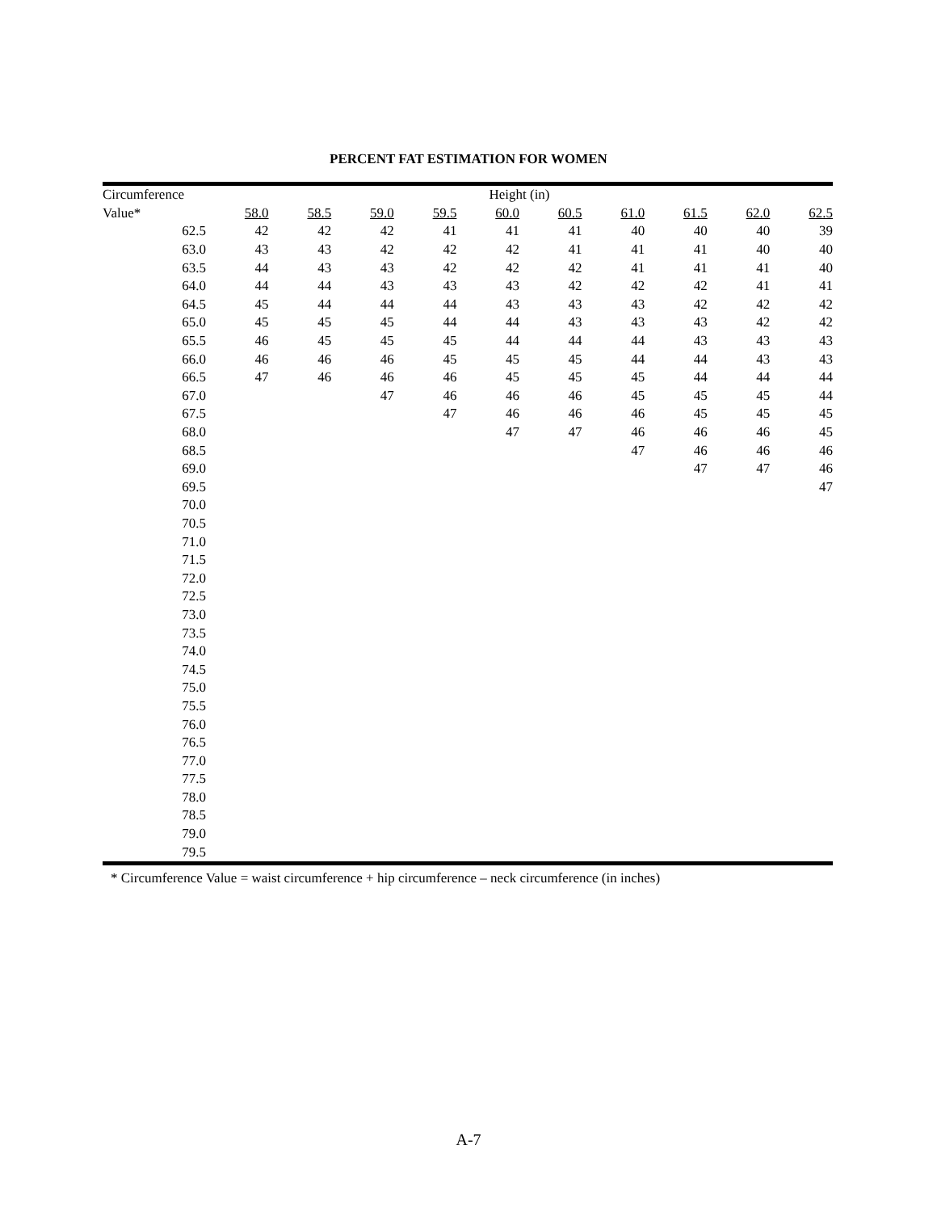PERCENT FAT ESTIMATION FOR WOMEN
| Circumference | Height (in) | | | | | | | | | |
| --- | --- | --- | --- | --- | --- | --- | --- | --- | --- | --- |
| Value* | 58.0 | 58.5 | 59.0 | 59.5 | 60.0 | 60.5 | 61.0 | 61.5 | 62.0 | 62.5 |
| 62.5 | 42 | 42 | 42 | 41 | 41 | 41 | 40 | 40 | 40 | 39 |
| 63.0 | 43 | 43 | 42 | 42 | 42 | 41 | 41 | 41 | 40 | 40 |
| 63.5 | 44 | 43 | 43 | 42 | 42 | 42 | 41 | 41 | 41 | 40 |
| 64.0 | 44 | 44 | 43 | 43 | 43 | 42 | 42 | 42 | 41 | 41 |
| 64.5 | 45 | 44 | 44 | 44 | 43 | 43 | 43 | 42 | 42 | 42 |
| 65.0 | 45 | 45 | 45 | 44 | 44 | 43 | 43 | 43 | 42 | 42 |
| 65.5 | 46 | 45 | 45 | 45 | 44 | 44 | 44 | 43 | 43 | 43 |
| 66.0 | 46 | 46 | 46 | 45 | 45 | 45 | 44 | 44 | 43 | 43 |
| 66.5 | 47 | 46 | 46 | 46 | 45 | 45 | 45 | 44 | 44 | 44 |
| 67.0 | | | 47 | 46 | 46 | 46 | 45 | 45 | 45 | 44 |
| 67.5 | | | | 47 | 46 | 46 | 46 | 45 | 45 | 45 |
| 68.0 | | | | | 47 | 47 | 46 | 46 | 46 | 45 |
| 68.5 | | | | | | | 47 | 46 | 46 | 46 |
| 69.0 | | | | | | | | 47 | 47 | 46 |
| 69.5 | | | | | | | | | | 47 |
| 70.0 | | | | | | | | | | |
| 70.5 | | | | | | | | | | |
| 71.0 | | | | | | | | | | |
| 71.5 | | | | | | | | | | |
| 72.0 | | | | | | | | | | |
| 72.5 | | | | | | | | | | |
| 73.0 | | | | | | | | | | |
| 73.5 | | | | | | | | | | |
| 74.0 | | | | | | | | | | |
| 74.5 | | | | | | | | | | |
| 75.0 | | | | | | | | | | |
| 75.5 | | | | | | | | | | |
| 76.0 | | | | | | | | | | |
| 76.5 | | | | | | | | | | |
| 77.0 | | | | | | | | | | |
| 77.5 | | | | | | | | | | |
| 78.0 | | | | | | | | | | |
| 78.5 | | | | | | | | | | |
| 79.0 | | | | | | | | | | |
| 79.5 | | | | | | | | | | |
* Circumference Value = waist circumference + hip circumference – neck circumference (in inches)
A-7